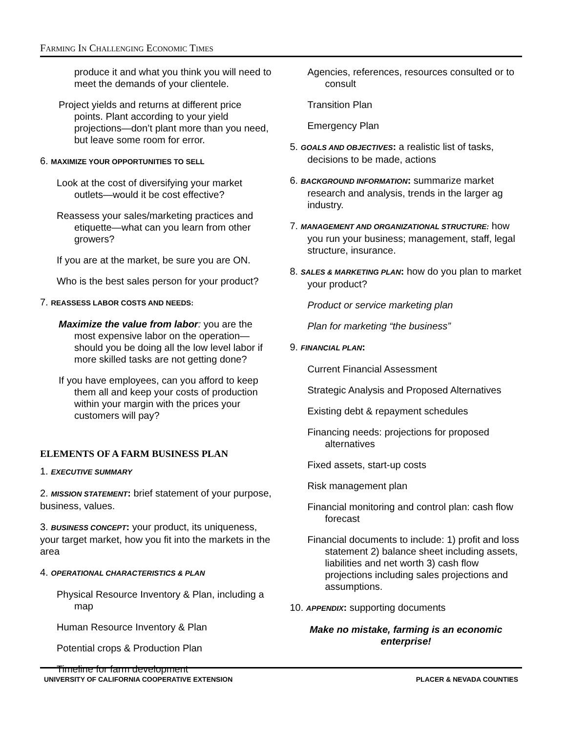Farming In Challenging Economic Times
produce it and what you think you will need to meet the demands of your clientele.
Project yields and returns at different price points. Plant according to your yield projections—don’t plant more than you need, but leave some room for error.
6. MAXIMIZE YOUR OPPORTUNITIES TO SELL
Look at the cost of diversifying your market outlets—would it be cost effective?
Reassess your sales/marketing practices and etiquette—what can you learn from other growers?
If you are at the market, be sure you are ON.
Who is the best sales person for your product?
7. REASSESS LABOR COSTS AND NEEDS:
Maximize the value from labor: you are the most expensive labor on the operation—should you be doing all the low level labor if more skilled tasks are not getting done?
If you have employees, can you afford to keep them all and keep your costs of production within your margin with the prices your customers will pay?
ELEMENTS OF A FARM BUSINESS PLAN
1. EXECUTIVE SUMMARY
2. MISSION STATEMENT: brief statement of your purpose, business, values.
3. BUSINESS CONCEPT: your product, its uniqueness, your target market, how you fit into the markets in the area
4. OPERATIONAL CHARACTERISTICS & PLAN
Physical Resource Inventory & Plan, including a map
Human Resource Inventory & Plan
Potential crops & Production Plan
Timeline for farm development
Agencies, references, resources consulted or to consult
Transition Plan
Emergency Plan
5. GOALS AND OBJECTIVES: a realistic list of tasks, decisions to be made, actions
6. BACKGROUND INFORMATION: summarize market research and analysis, trends in the larger ag industry.
7. MANAGEMENT AND ORGANIZATIONAL STRUCTURE: how you run your business; management, staff, legal structure, insurance.
8. SALES & MARKETING PLAN: how do you plan to market your product?
Product or service marketing plan
Plan for marketing “the business”
9. FINANCIAL PLAN:
Current Financial Assessment
Strategic Analysis and Proposed Alternatives
Existing debt & repayment schedules
Financing needs: projections for proposed alternatives
Fixed assets, start-up costs
Risk management plan
Financial monitoring and control plan: cash flow forecast
Financial documents to include: 1) profit and loss statement 2) balance sheet including assets, liabilities and net worth 3) cash flow projections including sales projections and assumptions.
10. APPENDIX: supporting documents
Make no mistake, farming is an economic enterprise!
UNIVERSITY OF CALIFORNIA COOPERATIVE EXTENSION PLACER & NEVADA COUNTIES